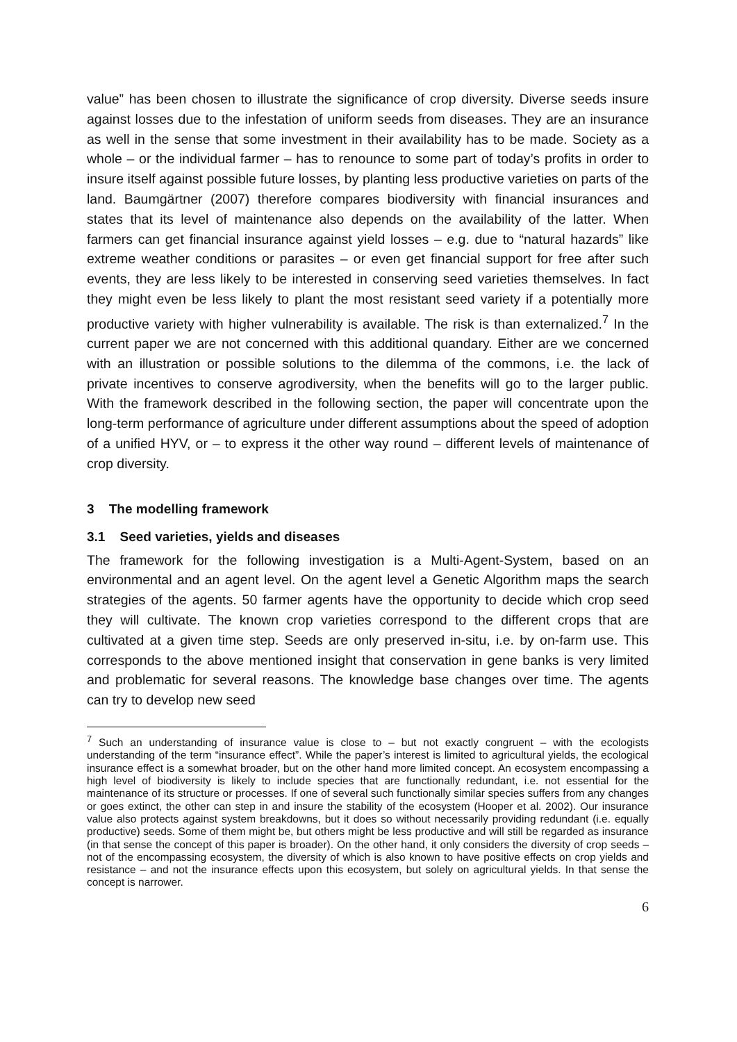value” has been chosen to illustrate the significance of crop diversity. Diverse seeds insure against losses due to the infestation of uniform seeds from diseases. They are an insurance as well in the sense that some investment in their availability has to be made. Society as a whole – or the individual farmer – has to renounce to some part of today’s profits in order to insure itself against possible future losses, by planting less productive varieties on parts of the land. Baumgärtner (2007) therefore compares biodiversity with financial insurances and states that its level of maintenance also depends on the availability of the latter. When farmers can get financial insurance against yield losses – e.g. due to “natural hazards” like extreme weather conditions or parasites – or even get financial support for free after such events, they are less likely to be interested in conserving seed varieties themselves. In fact they might even be less likely to plant the most resistant seed variety if a potentially more productive variety with higher vulnerability is available. The risk is than externalized.<sup>7</sup> In the current paper we are not concerned with this additional quandary. Either are we concerned with an illustration or possible solutions to the dilemma of the commons, i.e. the lack of private incentives to conserve agrodiversity, when the benefits will go to the larger public. With the framework described in the following section, the paper will concentrate upon the long-term performance of agriculture under different assumptions about the speed of adoption of a unified HYV, or – to express it the other way round – different levels of maintenance of crop diversity.
3 The modelling framework
3.1 Seed varieties, yields and diseases
The framework for the following investigation is a Multi-Agent-System, based on an environmental and an agent level. On the agent level a Genetic Algorithm maps the search strategies of the agents. 50 farmer agents have the opportunity to decide which crop seed they will cultivate. The known crop varieties correspond to the different crops that are cultivated at a given time step. Seeds are only preserved in-situ, i.e. by on-farm use. This corresponds to the above mentioned insight that conservation in gene banks is very limited and problematic for several reasons. The knowledge base changes over time. The agents can try to develop new seed
<sup>7</sup> Such an understanding of insurance value is close to – but not exactly congruent – with the ecologists understanding of the term “insurance effect”. While the paper’s interest is limited to agricultural yields, the ecological insurance effect is a somewhat broader, but on the other hand more limited concept. An ecosystem encompassing a high level of biodiversity is likely to include species that are functionally redundant, i.e. not essential for the maintenance of its structure or processes. If one of several such functionally similar species suffers from any changes or goes extinct, the other can step in and insure the stability of the ecosystem (Hooper et al. 2002). Our insurance value also protects against system breakdowns, but it does so without necessarily providing redundant (i.e. equally productive) seeds. Some of them might be, but others might be less productive and will still be regarded as insurance (in that sense the concept of this paper is broader). On the other hand, it only considers the diversity of crop seeds – not of the encompassing ecosystem, the diversity of which is also known to have positive effects on crop yields and resistance – and not the insurance effects upon this ecosystem, but solely on agricultural yields. In that sense the concept is narrower.
6